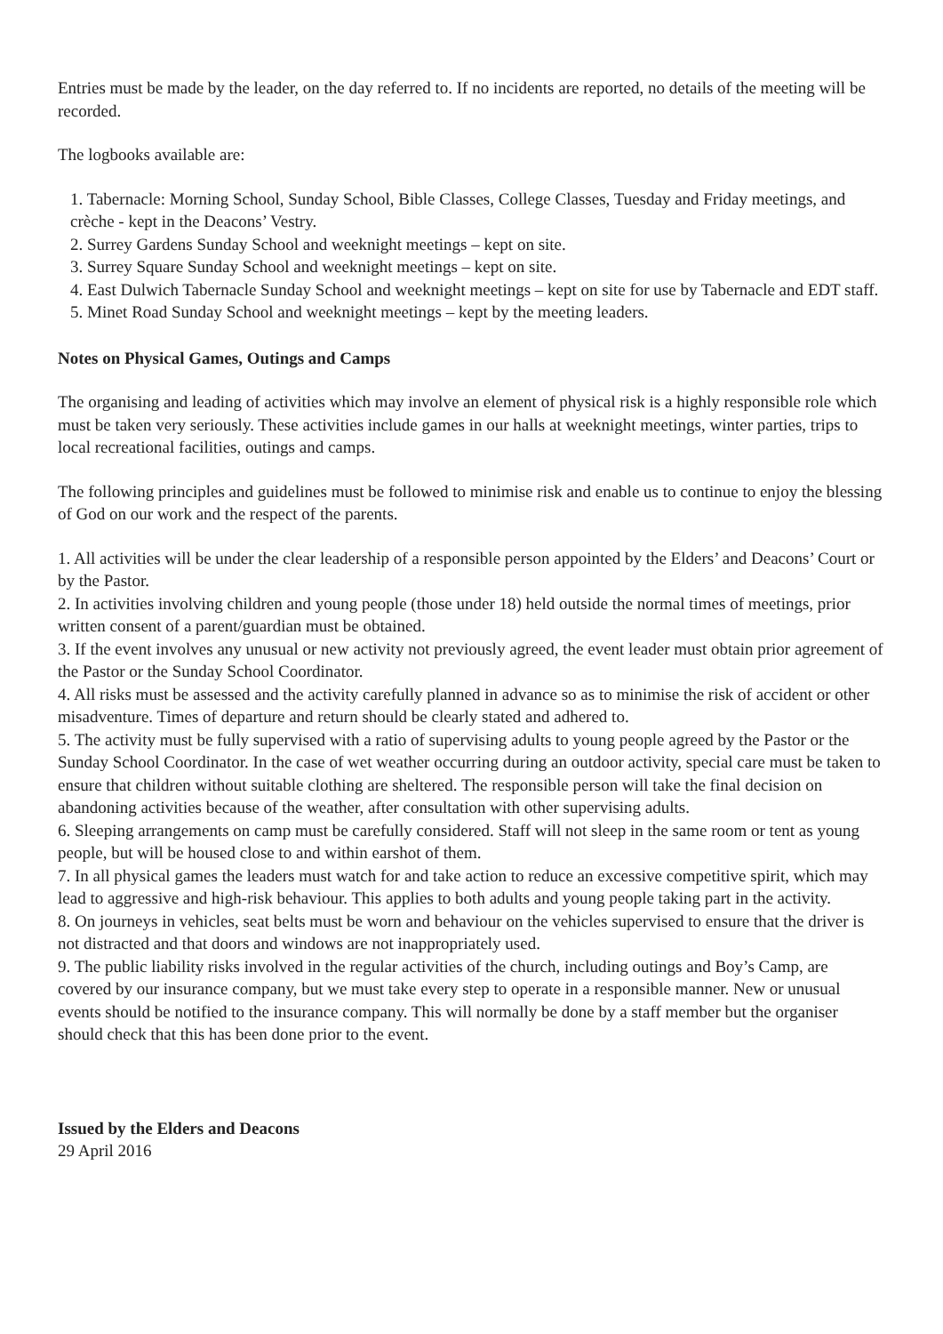Entries must be made by the leader, on the day referred to. If no incidents are reported, no details of the meeting will be recorded.
The logbooks available are:
1. Tabernacle: Morning School, Sunday School, Bible Classes, College Classes, Tuesday and Friday meetings, and crèche - kept in the Deacons’ Vestry.
2. Surrey Gardens Sunday School and weeknight meetings – kept on site.
3. Surrey Square Sunday School and weeknight meetings – kept on site.
4. East Dulwich Tabernacle Sunday School and weeknight meetings – kept on site for use by Tabernacle and EDT staff.
5. Minet Road Sunday School and weeknight meetings – kept by the meeting leaders.
Notes on Physical Games, Outings and Camps
The organising and leading of activities which may involve an element of physical risk is a highly responsible role which must be taken very seriously. These activities include games in our halls at weeknight meetings, winter parties, trips to local recreational facilities, outings and camps.
The following principles and guidelines must be followed to minimise risk and enable us to continue to enjoy the blessing of God on our work and the respect of the parents.
1. All activities will be under the clear leadership of a responsible person appointed by the Elders’ and Deacons’ Court or by the Pastor.
2. In activities involving children and young people (those under 18) held outside the normal times of meetings, prior written consent of a parent/guardian must be obtained.
3. If the event involves any unusual or new activity not previously agreed, the event leader must obtain prior agreement of the Pastor or the Sunday School Coordinator.
4. All risks must be assessed and the activity carefully planned in advance so as to minimise the risk of accident or other misadventure. Times of departure and return should be clearly stated and adhered to.
5. The activity must be fully supervised with a ratio of supervising adults to young people agreed by the Pastor or the Sunday School Coordinator. In the case of wet weather occurring during an outdoor activity, special care must be taken to ensure that children without suitable clothing are sheltered. The responsible person will take the final decision on abandoning activities because of the weather, after consultation with other supervising adults.
6. Sleeping arrangements on camp must be carefully considered. Staff will not sleep in the same room or tent as young people, but will be housed close to and within earshot of them.
7. In all physical games the leaders must watch for and take action to reduce an excessive competitive spirit, which may lead to aggressive and high-risk behaviour. This applies to both adults and young people taking part in the activity.
8. On journeys in vehicles, seat belts must be worn and behaviour on the vehicles supervised to ensure that the driver is not distracted and that doors and windows are not inappropriately used.
9. The public liability risks involved in the regular activities of the church, including outings and Boy’s Camp, are covered by our insurance company, but we must take every step to operate in a responsible manner. New or unusual events should be notified to the insurance company. This will normally be done by a staff member but the organiser should check that this has been done prior to the event.
Issued by the Elders and Deacons
29 April 2016